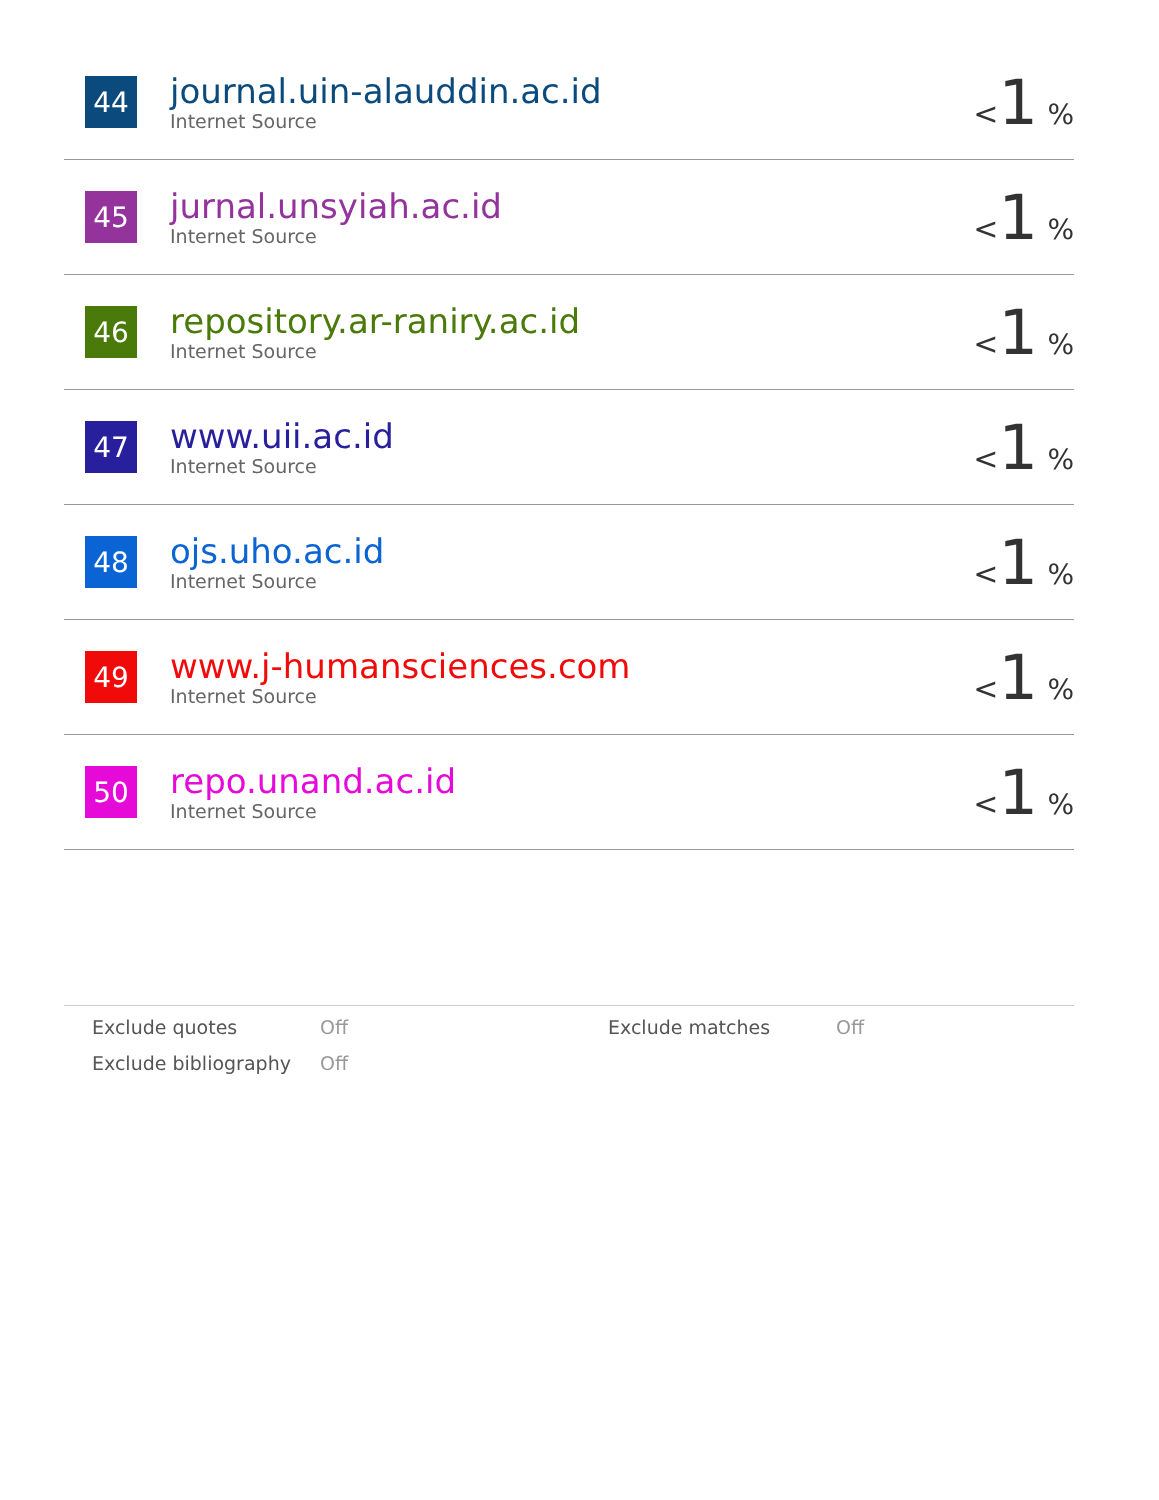| 44 | journal.uin-alauddin.ac.id Internet Source | < 1 % |
| 45 | jurnal.unsyiah.ac.id Internet Source | < 1 % |
| 46 | repository.ar-raniry.ac.id Internet Source | < 1 % |
| 47 | www.uii.ac.id Internet Source | < 1 % |
| 48 | ojs.uho.ac.id Internet Source | < 1 % |
| 49 | www.j-humansciences.com Internet Source | < 1 % |
| 50 | repo.unand.ac.id Internet Source | < 1 % |
| Exclude quotes | Off | Exclude matches | Off |
| Exclude bibliography | Off | | |